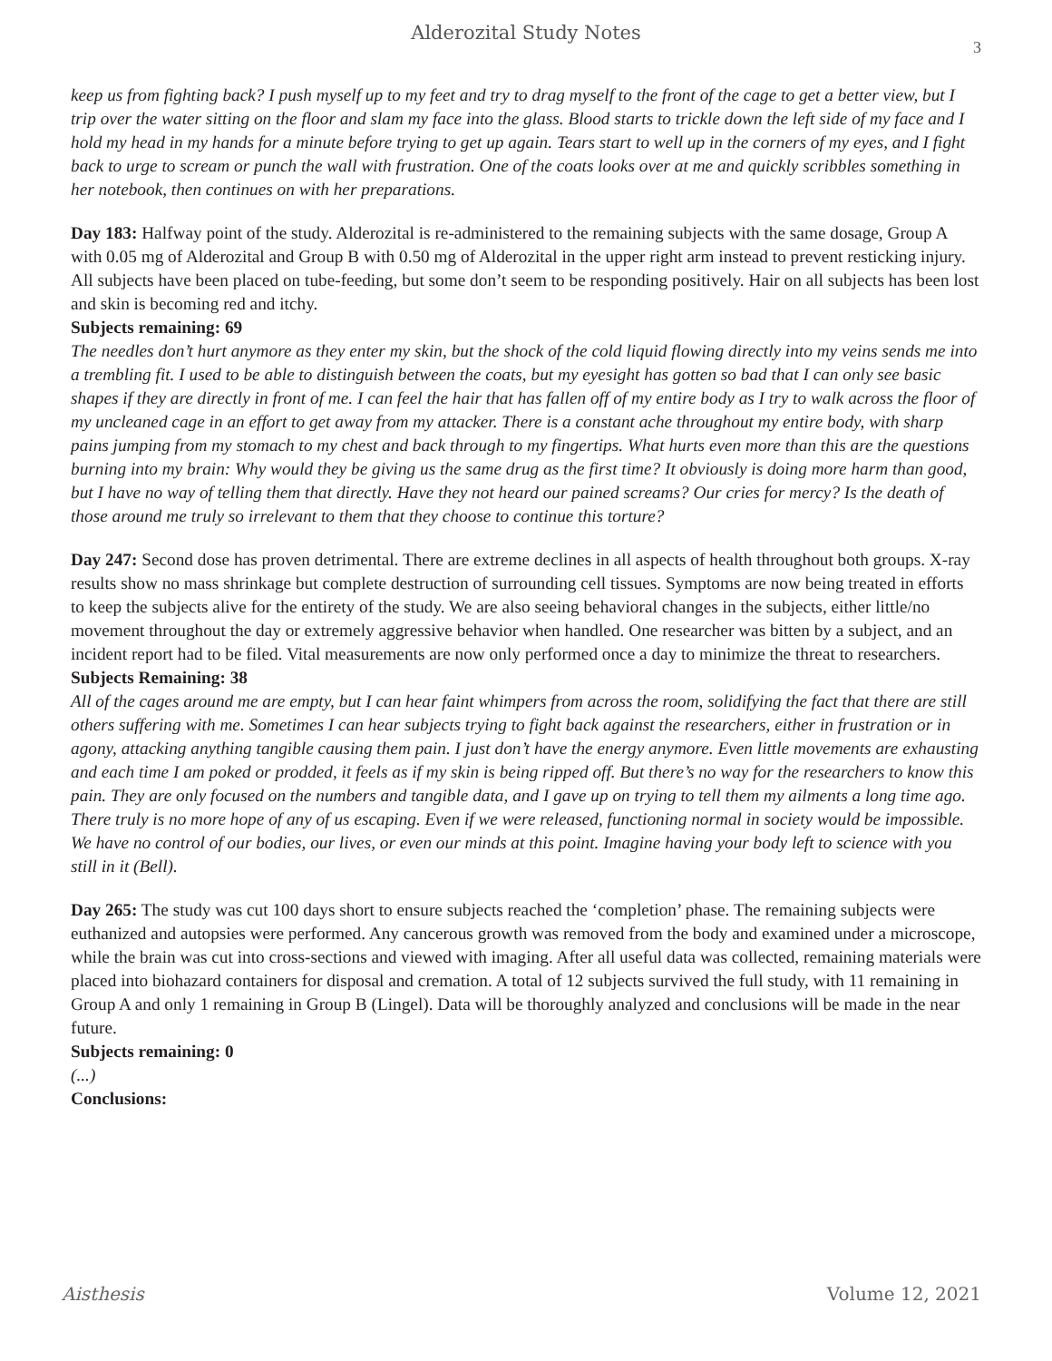Alderozital Study Notes
3
keep us from fighting back? I push myself up to my feet and try to drag myself to the front of the cage to get a better view, but I trip over the water sitting on the floor and slam my face into the glass. Blood starts to trickle down the left side of my face and I hold my head in my hands for a minute before trying to get up again. Tears start to well up in the corners of my eyes, and I fight back to urge to scream or punch the wall with frustration. One of the coats looks over at me and quickly scribbles something in her notebook, then continues on with her preparations.
Day 183: Halfway point of the study. Alderozital is re-administered to the remaining subjects with the same dosage, Group A with 0.05 mg of Alderozital and Group B with 0.50 mg of Alderozital in the upper right arm instead to prevent resticking injury. All subjects have been placed on tube-feeding, but some don’t seem to be responding positively. Hair on all subjects has been lost and skin is becoming red and itchy.
Subjects remaining: 69
The needles don’t hurt anymore as they enter my skin, but the shock of the cold liquid flowing directly into my veins sends me into a trembling fit. I used to be able to distinguish between the coats, but my eyesight has gotten so bad that I can only see basic shapes if they are directly in front of me. I can feel the hair that has fallen off of my entire body as I try to walk across the floor of my uncleaned cage in an effort to get away from my attacker. There is a constant ache throughout my entire body, with sharp pains jumping from my stomach to my chest and back through to my fingertips. What hurts even more than this are the questions burning into my brain: Why would they be giving us the same drug as the first time? It obviously is doing more harm than good, but I have no way of telling them that directly. Have they not heard our pained screams? Our cries for mercy? Is the death of those around me truly so irrelevant to them that they choose to continue this torture?
Day 247: Second dose has proven detrimental. There are extreme declines in all aspects of health throughout both groups. X-ray results show no mass shrinkage but complete destruction of surrounding cell tissues. Symptoms are now being treated in efforts to keep the subjects alive for the entirety of the study. We are also seeing behavioral changes in the subjects, either little/no movement throughout the day or extremely aggressive behavior when handled. One researcher was bitten by a subject, and an incident report had to be filed. Vital measurements are now only performed once a day to minimize the threat to researchers.
Subjects Remaining: 38
All of the cages around me are empty, but I can hear faint whimpers from across the room, solidifying the fact that there are still others suffering with me. Sometimes I can hear subjects trying to fight back against the researchers, either in frustration or in agony, attacking anything tangible causing them pain. I just don’t have the energy anymore. Even little movements are exhausting and each time I am poked or prodded, it feels as if my skin is being ripped off. But there’s no way for the researchers to know this pain. They are only focused on the numbers and tangible data, and I gave up on trying to tell them my ailments a long time ago. There truly is no more hope of any of us escaping. Even if we were released, functioning normal in society would be impossible. We have no control of our bodies, our lives, or even our minds at this point. Imagine having your body left to science with you still in it (Bell).
Day 265: The study was cut 100 days short to ensure subjects reached the ‘completion’ phase. The remaining subjects were euthanized and autopsies were performed. Any cancerous growth was removed from the body and examined under a microscope, while the brain was cut into cross-sections and viewed with imaging. After all useful data was collected, remaining materials were placed into biohazard containers for disposal and cremation. A total of 12 subjects survived the full study, with 11 remaining in Group A and only 1 remaining in Group B (Lingel). Data will be thoroughly analyzed and conclusions will be made in the near future.
Subjects remaining: 0
(...)
Conclusions:
Aisthesis Volume 12, 2021